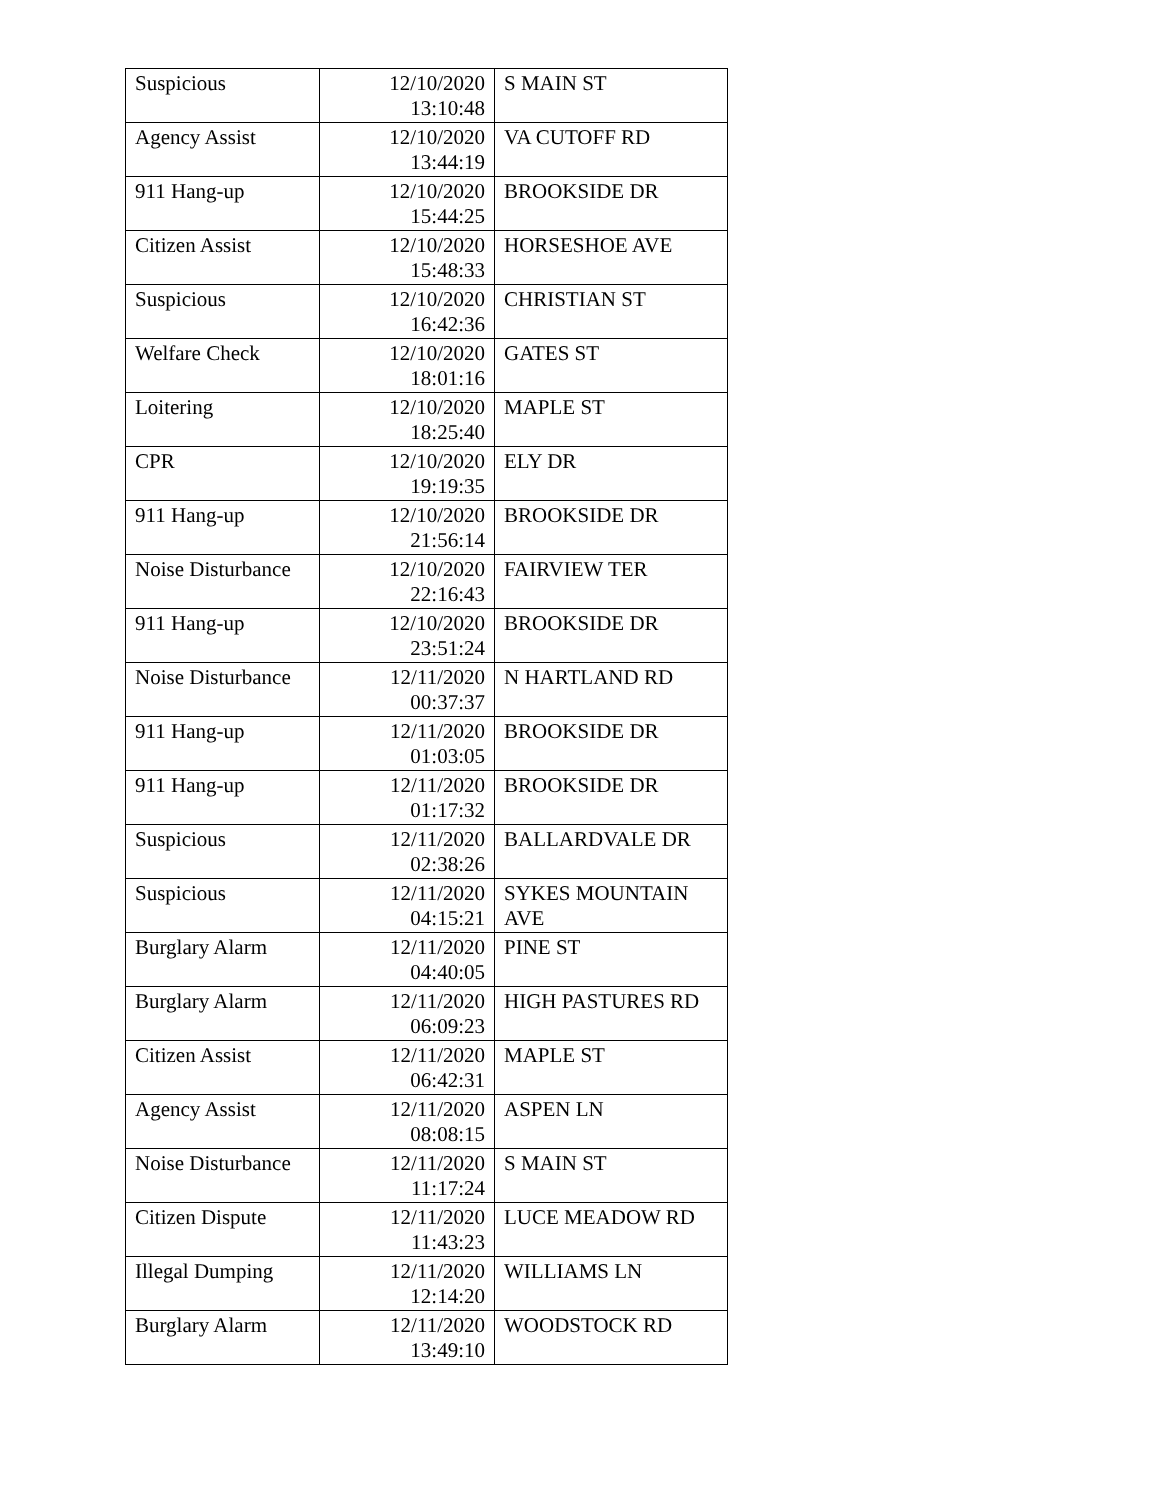| Suspicious | 12/10/2020 13:10:48 | S MAIN ST |
| Agency Assist | 12/10/2020 13:44:19 | VA CUTOFF RD |
| 911 Hang-up | 12/10/2020 15:44:25 | BROOKSIDE DR |
| Citizen Assist | 12/10/2020 15:48:33 | HORSESHOE AVE |
| Suspicious | 12/10/2020 16:42:36 | CHRISTIAN ST |
| Welfare Check | 12/10/2020 18:01:16 | GATES ST |
| Loitering | 12/10/2020 18:25:40 | MAPLE ST |
| CPR | 12/10/2020 19:19:35 | ELY DR |
| 911 Hang-up | 12/10/2020 21:56:14 | BROOKSIDE DR |
| Noise Disturbance | 12/10/2020 22:16:43 | FAIRVIEW TER |
| 911 Hang-up | 12/10/2020 23:51:24 | BROOKSIDE DR |
| Noise Disturbance | 12/11/2020 00:37:37 | N HARTLAND RD |
| 911 Hang-up | 12/11/2020 01:03:05 | BROOKSIDE DR |
| 911 Hang-up | 12/11/2020 01:17:32 | BROOKSIDE DR |
| Suspicious | 12/11/2020 02:38:26 | BALLARDVALE DR |
| Suspicious | 12/11/2020 04:15:21 | SYKES MOUNTAIN AVE |
| Burglary Alarm | 12/11/2020 04:40:05 | PINE ST |
| Burglary Alarm | 12/11/2020 06:09:23 | HIGH PASTURES RD |
| Citizen Assist | 12/11/2020 06:42:31 | MAPLE ST |
| Agency Assist | 12/11/2020 08:08:15 | ASPEN LN |
| Noise Disturbance | 12/11/2020 11:17:24 | S MAIN ST |
| Citizen Dispute | 12/11/2020 11:43:23 | LUCE MEADOW RD |
| Illegal Dumping | 12/11/2020 12:14:20 | WILLIAMS LN |
| Burglary Alarm | 12/11/2020 13:49:10 | WOODSTOCK RD |